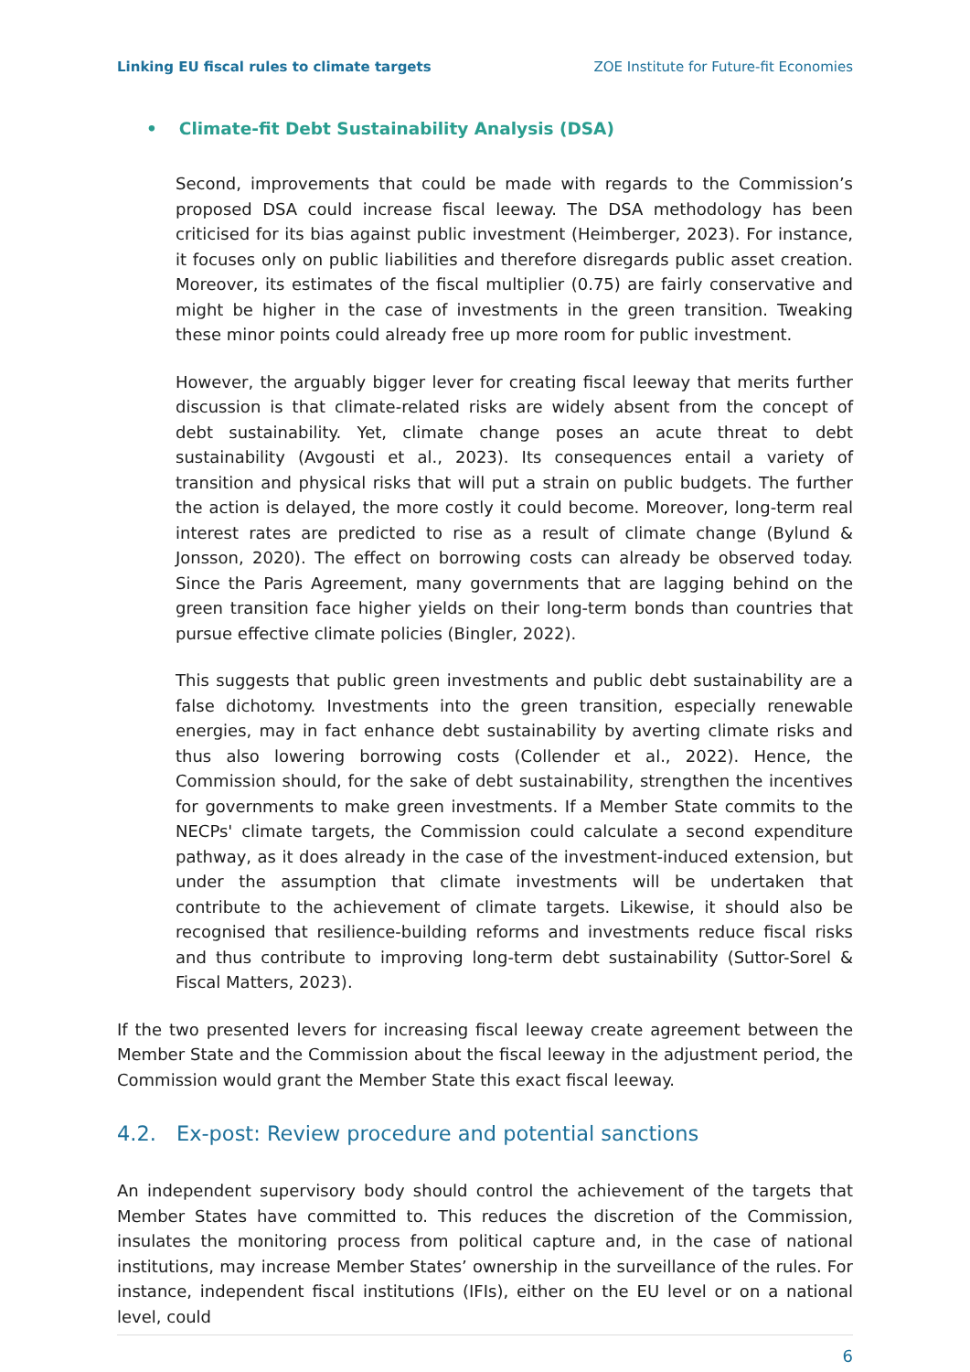Linking EU fiscal rules to climate targets ZOE Institute for Future-fit Economies
• Climate-fit Debt Sustainability Analysis (DSA)
Second, improvements that could be made with regards to the Commission’s proposed DSA could increase fiscal leeway. The DSA methodology has been criticised for its bias against public investment (Heimberger, 2023). For instance, it focuses only on public liabilities and therefore disregards public asset creation. Moreover, its estimates of the fiscal multiplier (0.75) are fairly conservative and might be higher in the case of investments in the green transition. Tweaking these minor points could already free up more room for public investment.
However, the arguably bigger lever for creating fiscal leeway that merits further discussion is that climate-related risks are widely absent from the concept of debt sustainability. Yet, climate change poses an acute threat to debt sustainability (Avgousti et al., 2023). Its consequences entail a variety of transition and physical risks that will put a strain on public budgets. The further the action is delayed, the more costly it could become. Moreover, long-term real interest rates are predicted to rise as a result of climate change (Bylund & Jonsson, 2020). The effect on borrowing costs can already be observed today. Since the Paris Agreement, many governments that are lagging behind on the green transition face higher yields on their long-term bonds than countries that pursue effective climate policies (Bingler, 2022).
This suggests that public green investments and public debt sustainability are a false dichotomy. Investments into the green transition, especially renewable energies, may in fact enhance debt sustainability by averting climate risks and thus also lowering borrowing costs (Collender et al., 2022). Hence, the Commission should, for the sake of debt sustainability, strengthen the incentives for governments to make green investments. If a Member State commits to the NECPs' climate targets, the Commission could calculate a second expenditure pathway, as it does already in the case of the investment-induced extension, but under the assumption that climate investments will be undertaken that contribute to the achievement of climate targets. Likewise, it should also be recognised that resilience-building reforms and investments reduce fiscal risks and thus contribute to improving long-term debt sustainability (Suttor-Sorel & Fiscal Matters, 2023).
If the two presented levers for increasing fiscal leeway create agreement between the Member State and the Commission about the fiscal leeway in the adjustment period, the Commission would grant the Member State this exact fiscal leeway.
4.2. Ex-post: Review procedure and potential sanctions
An independent supervisory body should control the achievement of the targets that Member States have committed to. This reduces the discretion of the Commission, insulates the monitoring process from political capture and, in the case of national institutions, may increase Member States’ ownership in the surveillance of the rules. For instance, independent fiscal institutions (IFIs), either on the EU level or on a national level, could
6